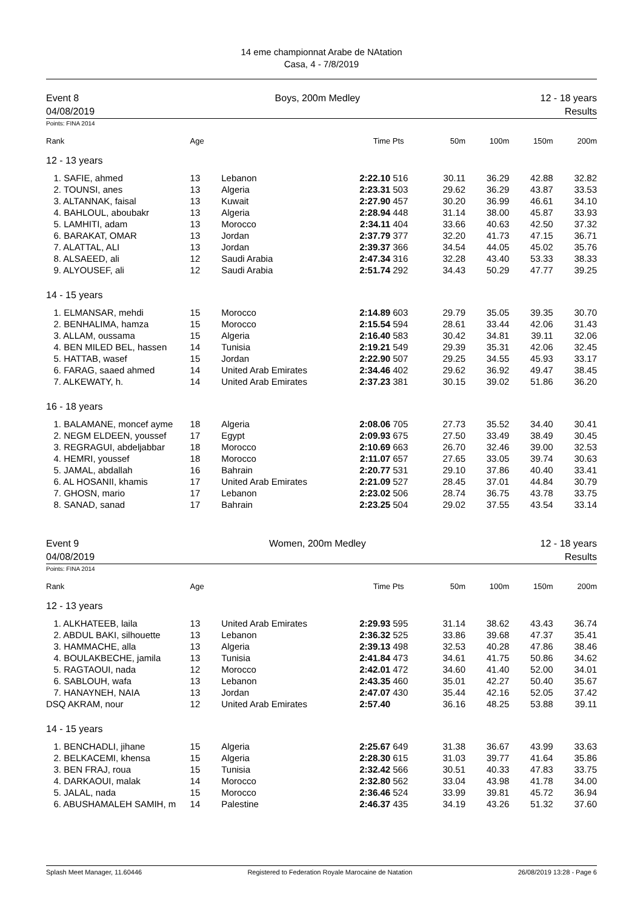14 eme championnat Arabe de NAtation
Casa, 4 - 7/8/2019
Event 8
04/08/2019
Boys, 200m Medley 12 - 18 years
Results
Points: FINA 2014
| Rank | Age | | Time | Pts | 50m | 100m | 150m | 200m |
| --- | --- | --- | --- | --- | --- | --- | --- | --- |
| 12 - 13 years | | | | | | | | |
| 1. SAFIE, ahmed | 13 | Lebanon | 2:22.10 | 516 | 30.11 | 36.29 | 42.88 | 32.82 |
| 2. TOUNSI, anes | 13 | Algeria | 2:23.31 | 503 | 29.62 | 36.29 | 43.87 | 33.53 |
| 3. ALTANNAK, faisal | 13 | Kuwait | 2:27.90 | 457 | 30.20 | 36.99 | 46.61 | 34.10 |
| 4. BAHLOUL, aboubakr | 13 | Algeria | 2:28.94 | 448 | 31.14 | 38.00 | 45.87 | 33.93 |
| 5. LAMHITI, adam | 13 | Morocco | 2:34.11 | 404 | 33.66 | 40.63 | 42.50 | 37.32 |
| 6. BARAKAT, OMAR | 13 | Jordan | 2:37.79 | 377 | 32.20 | 41.73 | 47.15 | 36.71 |
| 7. ALATTAL, ALI | 13 | Jordan | 2:39.37 | 366 | 34.54 | 44.05 | 45.02 | 35.76 |
| 8. ALSAEED, ali | 12 | Saudi Arabia | 2:47.34 | 316 | 32.28 | 43.40 | 53.33 | 38.33 |
| 9. ALYOUSEF, ali | 12 | Saudi Arabia | 2:51.74 | 292 | 34.43 | 50.29 | 47.77 | 39.25 |
| 14 - 15 years | | | | | | | | |
| 1. ELMANSAR, mehdi | 15 | Morocco | 2:14.89 | 603 | 29.79 | 35.05 | 39.35 | 30.70 |
| 2. BENHALIMA, hamza | 15 | Morocco | 2:15.54 | 594 | 28.61 | 33.44 | 42.06 | 31.43 |
| 3. ALLAM, oussama | 15 | Algeria | 2:16.40 | 583 | 30.42 | 34.81 | 39.11 | 32.06 |
| 4. BEN MILED BEL, hassen | 14 | Tunisia | 2:19.21 | 549 | 29.39 | 35.31 | 42.06 | 32.45 |
| 5. HATTAB, wasef | 15 | Jordan | 2:22.90 | 507 | 29.25 | 34.55 | 45.93 | 33.17 |
| 6. FARAG, saaed ahmed | 14 | United Arab Emirates | 2:34.46 | 402 | 29.62 | 36.92 | 49.47 | 38.45 |
| 7. ALKEWATY, h. | 14 | United Arab Emirates | 2:37.23 | 381 | 30.15 | 39.02 | 51.86 | 36.20 |
| 16 - 18 years | | | | | | | | |
| 1. BALAMANE, moncef ayme | 18 | Algeria | 2:08.06 | 705 | 27.73 | 35.52 | 34.40 | 30.41 |
| 2. NEGM ELDEEN, youssef | 17 | Egypt | 2:09.93 | 675 | 27.50 | 33.49 | 38.49 | 30.45 |
| 3. REGRAGUI, abdeljabbar | 18 | Morocco | 2:10.69 | 663 | 26.70 | 32.46 | 39.00 | 32.53 |
| 4. HEMRI, youssef | 18 | Morocco | 2:11.07 | 657 | 27.65 | 33.05 | 39.74 | 30.63 |
| 5. JAMAL, abdallah | 16 | Bahrain | 2:20.77 | 531 | 29.10 | 37.86 | 40.40 | 33.41 |
| 6. AL HOSANII, khamis | 17 | United Arab Emirates | 2:21.09 | 527 | 28.45 | 37.01 | 44.84 | 30.79 |
| 7. GHOSN, mario | 17 | Lebanon | 2:23.02 | 506 | 28.74 | 36.75 | 43.78 | 33.75 |
| 8. SANAD, sanad | 17 | Bahrain | 2:23.25 | 504 | 29.02 | 37.55 | 43.54 | 33.14 |
Event 9
04/08/2019
Women, 200m Medley 12 - 18 years
Results
Points: FINA 2014
| Rank | Age | | Time | Pts | 50m | 100m | 150m | 200m |
| --- | --- | --- | --- | --- | --- | --- | --- | --- |
| 12 - 13 years | | | | | | | | |
| 1. ALKHATEEB, laila | 13 | United Arab Emirates | 2:29.93 | 595 | 31.14 | 38.62 | 43.43 | 36.74 |
| 2. ABDUL BAKI, silhouette | 13 | Lebanon | 2:36.32 | 525 | 33.86 | 39.68 | 47.37 | 35.41 |
| 3. HAMMACHE, alla | 13 | Algeria | 2:39.13 | 498 | 32.53 | 40.28 | 47.86 | 38.46 |
| 4. BOULAKBECHE, jamila | 13 | Tunisia | 2:41.84 | 473 | 34.61 | 41.75 | 50.86 | 34.62 |
| 5. RAGTAOUI, nada | 12 | Morocco | 2:42.01 | 472 | 34.60 | 41.40 | 52.00 | 34.01 |
| 6. SABLOUH, wafa | 13 | Lebanon | 2:43.35 | 460 | 35.01 | 42.27 | 50.40 | 35.67 |
| 7. HANAYNEH, NAIA | 13 | Jordan | 2:47.07 | 430 | 35.44 | 42.16 | 52.05 | 37.42 |
| DSQ AKRAM, nour | 12 | United Arab Emirates | 2:57.40 | | 36.16 | 48.25 | 53.88 | 39.11 |
| 14 - 15 years | | | | | | | | |
| 1. BENCHADLI, jihane | 15 | Algeria | 2:25.67 | 649 | 31.38 | 36.67 | 43.99 | 33.63 |
| 2. BELKACEMI, khensa | 15 | Algeria | 2:28.30 | 615 | 31.03 | 39.77 | 41.64 | 35.86 |
| 3. BEN FRAJ, roua | 15 | Tunisia | 2:32.42 | 566 | 30.51 | 40.33 | 47.83 | 33.75 |
| 4. DARKAOUI, malak | 14 | Morocco | 2:32.80 | 562 | 33.04 | 43.98 | 41.78 | 34.00 |
| 5. JALAL, nada | 15 | Morocco | 2:36.46 | 524 | 33.99 | 39.81 | 45.72 | 36.94 |
| 6. ABUSHAMALEH SAMIH, m | 14 | Palestine | 2:46.37 | 435 | 34.19 | 43.26 | 51.32 | 37.60 |
Splash Meet Manager, 11.60446 Registered to Federation Royale Marocaine de Natation 26/08/2019 13:28 - Page 6